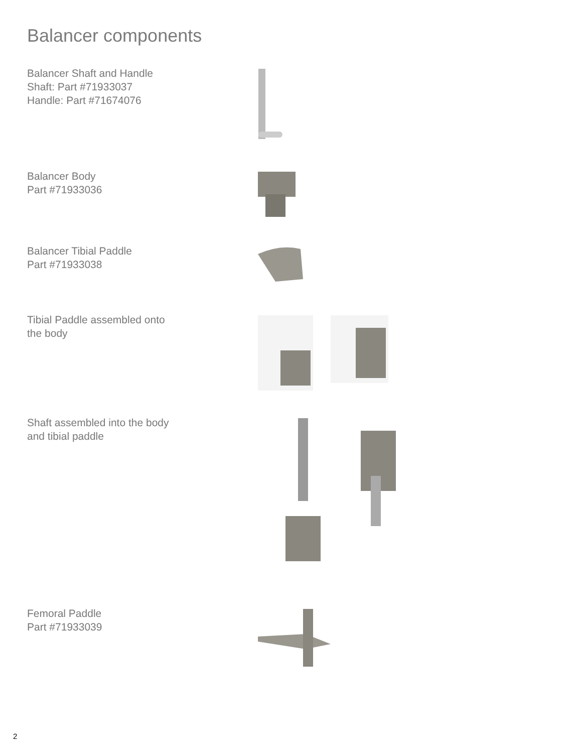Balancer components
Balancer Shaft and Handle
Shaft: Part #71933037
Handle: Part #71674076
Balancer Body
Part #71933036
Balancer Tibial Paddle
Part #71933038
Tibial Paddle assembled onto
the body
Shaft assembled into the body
and tibial paddle
Femoral Paddle
Part #71933039
2